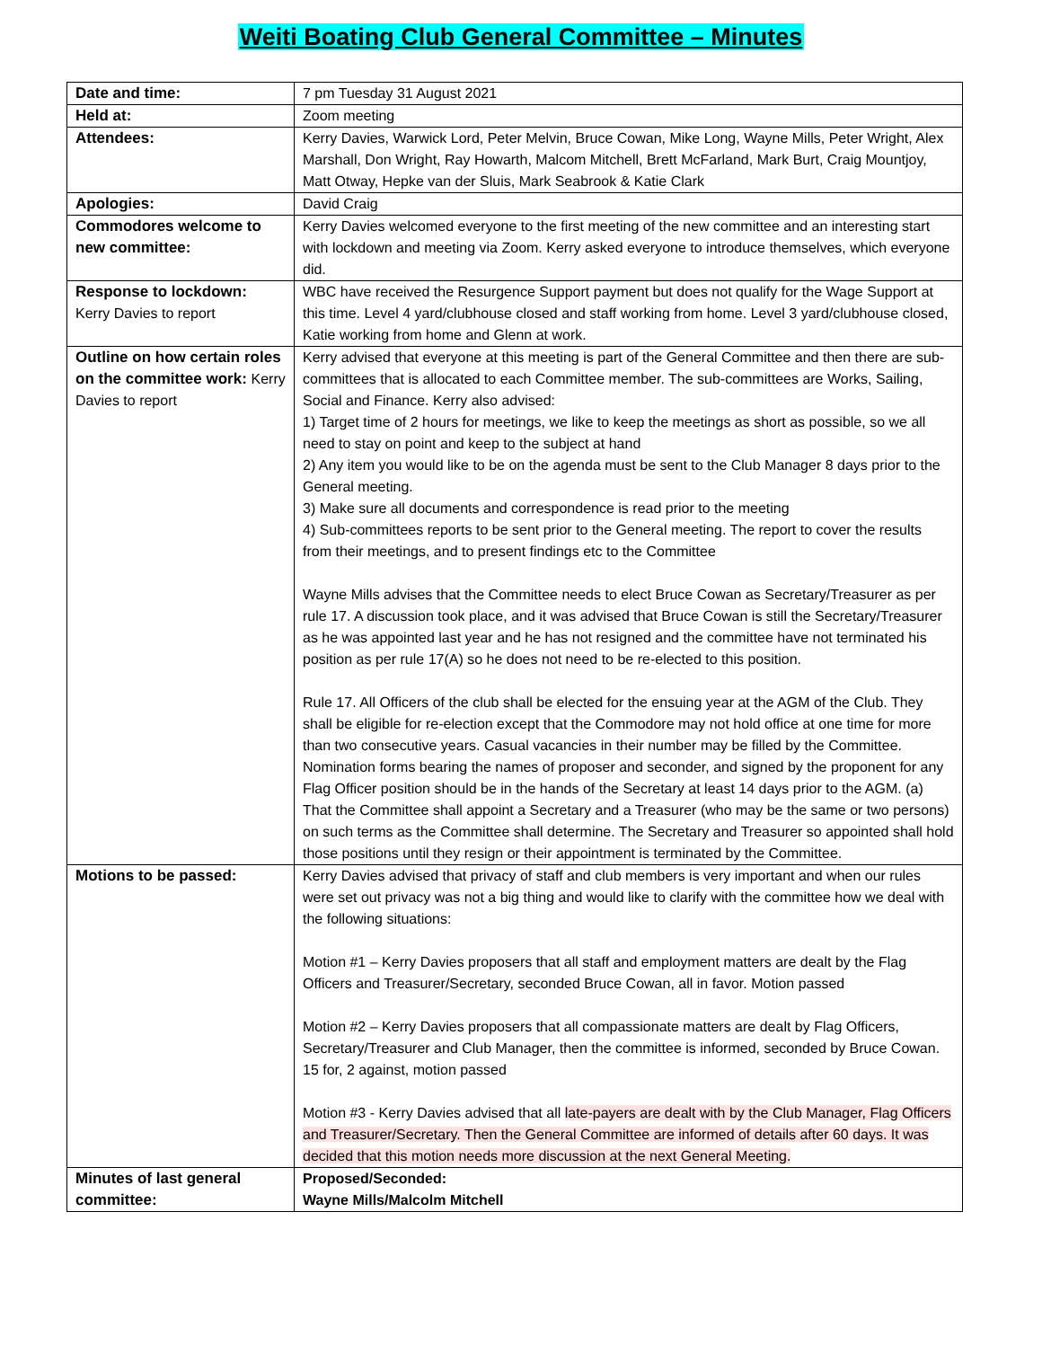Weiti Boating Club General Committee – Minutes
| Date and time: | 7 pm Tuesday 31 August 2021 |
| Held at: | Zoom meeting |
| Attendees: | Kerry Davies, Warwick Lord, Peter Melvin, Bruce Cowan, Mike Long, Wayne Mills, Peter Wright, Alex Marshall, Don Wright, Ray Howarth, Malcom Mitchell, Brett McFarland, Mark Burt, Craig Mountjoy, Matt Otway, Hepke van der Sluis, Mark Seabrook & Katie Clark |
| Apologies: | David Craig |
| Commodores welcome to new committee: | Kerry Davies welcomed everyone to the first meeting of the new committee and an interesting start with lockdown and meeting via Zoom. Kerry asked everyone to introduce themselves, which everyone did. |
| Response to lockdown: Kerry Davies to report | WBC have received the Resurgence Support payment but does not qualify for the Wage Support at this time. Level 4 yard/clubhouse closed and staff working from home. Level 3 yard/clubhouse closed, Katie working from home and Glenn at work. |
| Outline on how certain roles on the committee work: Kerry Davies to report | Kerry advised that everyone at this meeting is part of the General Committee and then there are sub-committees that is allocated to each Committee member. The sub-committees are Works, Sailing, Social and Finance. Kerry also advised: 1) Target time of 2 hours for meetings, we like to keep the meetings as short as possible, so we all need to stay on point and keep to the subject at hand 2) Any item you would like to be on the agenda must be sent to the Club Manager 8 days prior to the General meeting. 3) Make sure all documents and correspondence is read prior to the meeting 4) Sub-committees reports to be sent prior to the General meeting. The report to cover the results from their meetings, and to present findings etc to the Committee Wayne Mills advises that the Committee needs to elect Bruce Cowan as Secretary/Treasurer as per rule 17. A discussion took place, and it was advised that Bruce Cowan is still the Secretary/Treasurer as he was appointed last year and he has not resigned and the committee have not terminated his position as per rule 17(A) so he does not need to be re-elected to this position. Rule 17. All Officers of the club shall be elected for the ensuing year at the AGM of the Club. They shall be eligible for re-election except that the Commodore may not hold office at one time for more than two consecutive years. Casual vacancies in their number may be filled by the Committee. Nomination forms bearing the names of proposer and seconder, and signed by the proponent for any Flag Officer position should be in the hands of the Secretary at least 14 days prior to the AGM. (a) That the Committee shall appoint a Secretary and a Treasurer (who may be the same or two persons) on such terms as the Committee shall determine. The Secretary and Treasurer so appointed shall hold those positions until they resign or their appointment is terminated by the Committee. |
| Motions to be passed: | Kerry Davies advised that privacy of staff and club members is very important and when our rules were set out privacy was not a big thing and would like to clarify with the committee how we deal with the following situations: Motion #1 – Kerry Davies proposers that all staff and employment matters are dealt by the Flag Officers and Treasurer/Secretary, seconded Bruce Cowan, all in favor. Motion passed Motion #2 – Kerry Davies proposers that all compassionate matters are dealt by Flag Officers, Secretary/Treasurer and Club Manager, then the committee is informed, seconded by Bruce Cowan. 15 for, 2 against, motion passed Motion #3 - Kerry Davies advised that all late-payers are dealt with by the Club Manager, Flag Officers and Treasurer/Secretary. Then the General Committee are informed of details after 60 days. It was decided that this motion needs more discussion at the next General Meeting. |
| Minutes of last general committee: | Proposed/Seconded: Wayne Mills/Malcolm Mitchell |